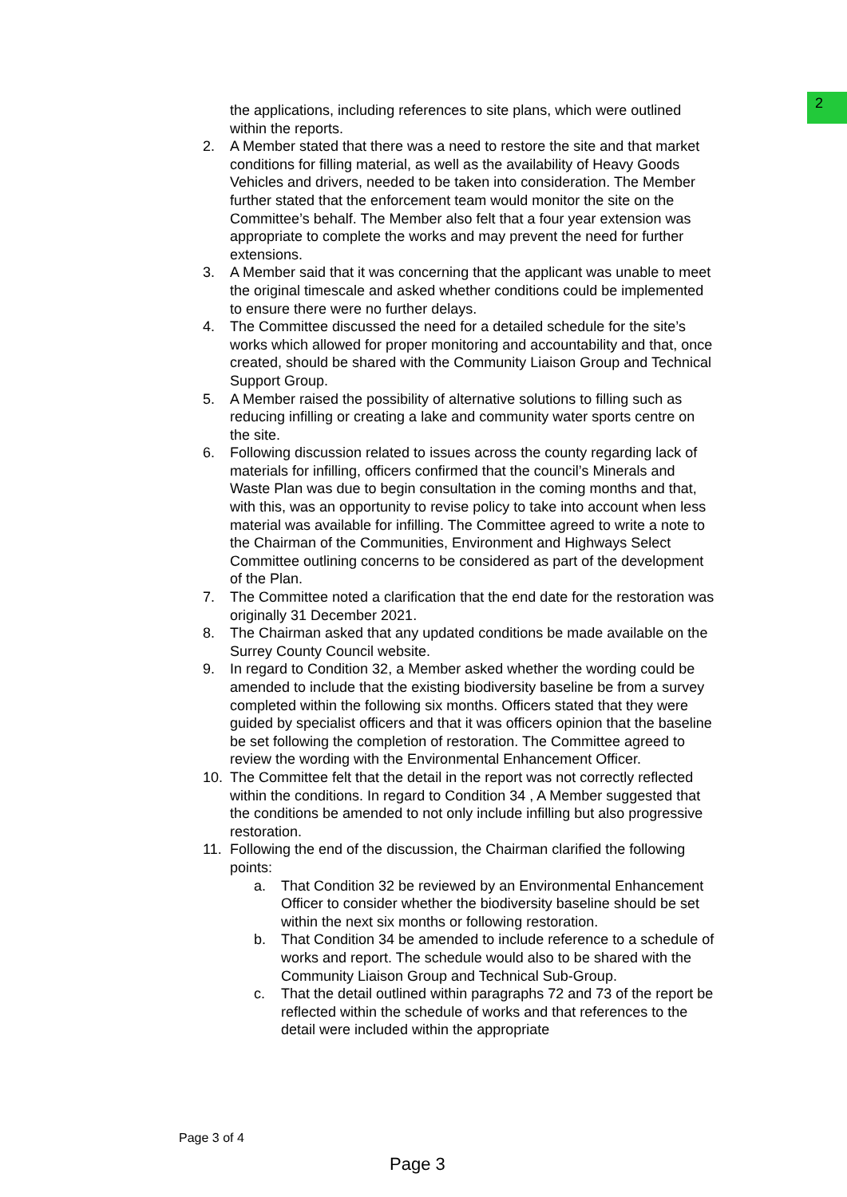2
the applications, including references to site plans, which were outlined within the reports.
2. A Member stated that there was a need to restore the site and that market conditions for filling material, as well as the availability of Heavy Goods Vehicles and drivers, needed to be taken into consideration. The Member further stated that the enforcement team would monitor the site on the Committee’s behalf. The Member also felt that a four year extension was appropriate to complete the works and may prevent the need for further extensions.
3. A Member said that it was concerning that the applicant was unable to meet the original timescale and asked whether conditions could be implemented to ensure there were no further delays.
4. The Committee discussed the need for a detailed schedule for the site’s works which allowed for proper monitoring and accountability and that, once created, should be shared with the Community Liaison Group and Technical Support Group.
5. A Member raised the possibility of alternative solutions to filling such as reducing infilling or creating a lake and community water sports centre on the site.
6. Following discussion related to issues across the county regarding lack of materials for infilling, officers confirmed that the council’s Minerals and Waste Plan was due to begin consultation in the coming months and that, with this, was an opportunity to revise policy to take into account when less material was available for infilling. The Committee agreed to write a note to the Chairman of the Communities, Environment and Highways Select Committee outlining concerns to be considered as part of the development of the Plan.
7. The Committee noted a clarification that the end date for the restoration was originally 31 December 2021.
8. The Chairman asked that any updated conditions be made available on the Surrey County Council website.
9. In regard to Condition 32, a Member asked whether the wording could be amended to include that the existing biodiversity baseline be from a survey completed within the following six months. Officers stated that they were guided by specialist officers and that it was officers opinion that the baseline be set following the completion of restoration. The Committee agreed to review the wording with the Environmental Enhancement Officer.
10. The Committee felt that the detail in the report was not correctly reflected within the conditions. In regard to Condition 34 , A Member suggested that the conditions be amended to not only include infilling but also progressive restoration.
11. Following the end of the discussion, the Chairman clarified the following points:
a. That Condition 32 be reviewed by an Environmental Enhancement Officer to consider whether the biodiversity baseline should be set within the next six months or following restoration.
b. That Condition 34 be amended to include reference to a schedule of works and report. The schedule would also to be shared with the Community Liaison Group and Technical Sub-Group.
c. That the detail outlined within paragraphs 72 and 73 of the report be reflected within the schedule of works and that references to the detail were included within the appropriate
Page 3 of 4
Page 3